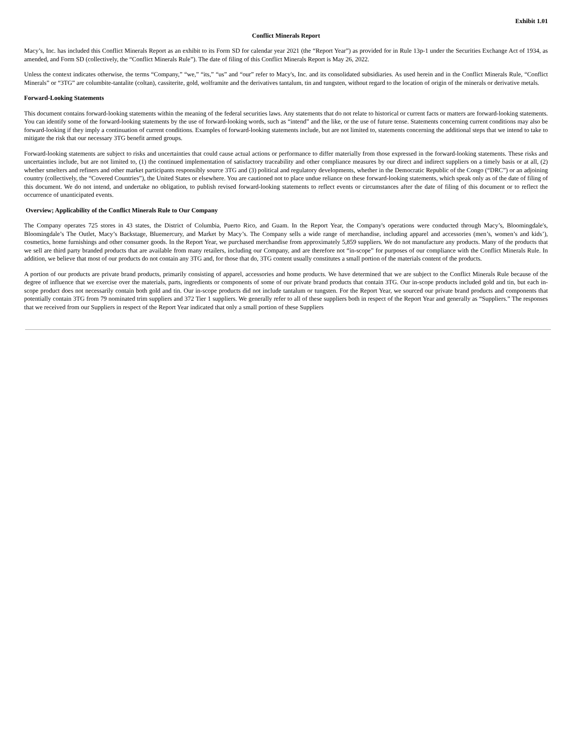Exhibit 1.01
Conflict Minerals Report
Macy’s, Inc. has included this Conflict Minerals Report as an exhibit to its Form SD for calendar year 2021 (the “Report Year”) as provided for in Rule 13p-1 under the Securities Exchange Act of 1934, as amended, and Form SD (collectively, the “Conflict Minerals Rule”). The date of filing of this Conflict Minerals Report is May 26, 2022.
Unless the context indicates otherwise, the terms “Company,” “we,” “its,” “us” and “our” refer to Macy's, Inc. and its consolidated subsidiaries. As used herein and in the Conflict Minerals Rule, “Conflict Minerals” or “3TG” are columbite-tantalite (coltan), cassiterite, gold, wolframite and the derivatives tantalum, tin and tungsten, without regard to the location of origin of the minerals or derivative metals.
Forward-Looking Statements
This document contains forward-looking statements within the meaning of the federal securities laws. Any statements that do not relate to historical or current facts or matters are forward-looking statements. You can identify some of the forward-looking statements by the use of forward-looking words, such as “intend” and the like, or the use of future tense. Statements concerning current conditions may also be forward-looking if they imply a continuation of current conditions. Examples of forward-looking statements include, but are not limited to, statements concerning the additional steps that we intend to take to mitigate the risk that our necessary 3TG benefit armed groups.
Forward-looking statements are subject to risks and uncertainties that could cause actual actions or performance to differ materially from those expressed in the forward-looking statements. These risks and uncertainties include, but are not limited to, (1) the continued implementation of satisfactory traceability and other compliance measures by our direct and indirect suppliers on a timely basis or at all, (2) whether smelters and refiners and other market participants responsibly source 3TG and (3) political and regulatory developments, whether in the Democratic Republic of the Congo (“DRC”) or an adjoining country (collectively, the “Covered Countries”), the United States or elsewhere. You are cautioned not to place undue reliance on these forward-looking statements, which speak only as of the date of filing of this document. We do not intend, and undertake no obligation, to publish revised forward-looking statements to reflect events or circumstances after the date of filing of this document or to reflect the occurrence of unanticipated events.
Overview; Applicability of the Conflict Minerals Rule to Our Company
The Company operates 725 stores in 43 states, the District of Columbia, Puerto Rico, and Guam. In the Report Year, the Company's operations were conducted through Macy’s, Bloomingdale's, Bloomingdale’s The Outlet, Macy’s Backstage, Bluemercury, and Market by Macy’s. The Company sells a wide range of merchandise, including apparel and accessories (men’s, women’s and kids’), cosmetics, home furnishings and other consumer goods. In the Report Year, we purchased merchandise from approximately 5,859 suppliers. We do not manufacture any products. Many of the products that we sell are third party branded products that are available from many retailers, including our Company, and are therefore not “in-scope” for purposes of our compliance with the Conflict Minerals Rule. In addition, we believe that most of our products do not contain any 3TG and, for those that do, 3TG content usually constitutes a small portion of the materials content of the products.
A portion of our products are private brand products, primarily consisting of apparel, accessories and home products. We have determined that we are subject to the Conflict Minerals Rule because of the degree of influence that we exercise over the materials, parts, ingredients or components of some of our private brand products that contain 3TG. Our in-scope products included gold and tin, but each in-scope product does not necessarily contain both gold and tin. Our in-scope products did not include tantalum or tungsten. For the Report Year, we sourced our private brand products and components that potentially contain 3TG from 79 nominated trim suppliers and 372 Tier 1 suppliers. We generally refer to all of these suppliers both in respect of the Report Year and generally as “Suppliers.” The responses that we received from our Suppliers in respect of the Report Year indicated that only a small portion of these Suppliers